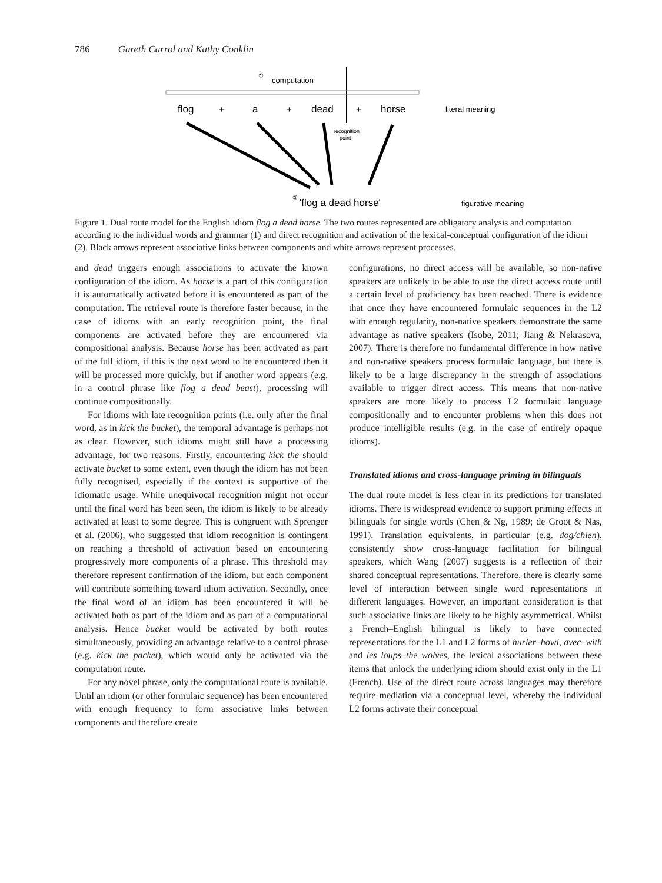786 Gareth Carrol and Kathy Conklin
①
computation
flog
+
a
+
dead
+
horse
literal meaning
recognition
point
②
'flog a dead horse'
figurative meaning
Figure 1. Dual route model for the English idiom flog a dead horse. The two routes represented are obligatory analysis and computation according to the individual words and grammar (1) and direct recognition and activation of the lexical-conceptual configuration of the idiom (2). Black arrows represent associative links between components and white arrows represent processes.
and dead triggers enough associations to activate the known configuration of the idiom. As horse is a part of this configuration it is automatically activated before it is encountered as part of the computation. The retrieval route is therefore faster because, in the case of idioms with an early recognition point, the final components are activated before they are encountered via compositional analysis. Because horse has been activated as part of the full idiom, if this is the next word to be encountered then it will be processed more quickly, but if another word appears (e.g. in a control phrase like flog a dead beast), processing will continue compositionally.
For idioms with late recognition points (i.e. only after the final word, as in kick the bucket), the temporal advantage is perhaps not as clear. However, such idioms might still have a processing advantage, for two reasons. Firstly, encountering kick the should activate bucket to some extent, even though the idiom has not been fully recognised, especially if the context is supportive of the idiomatic usage. While unequivocal recognition might not occur until the final word has been seen, the idiom is likely to be already activated at least to some degree. This is congruent with Sprenger et al. (2006), who suggested that idiom recognition is contingent on reaching a threshold of activation based on encountering progressively more components of a phrase. This threshold may therefore represent confirmation of the idiom, but each component will contribute something toward idiom activation. Secondly, once the final word of an idiom has been encountered it will be activated both as part of the idiom and as part of a computational analysis. Hence bucket would be activated by both routes simultaneously, providing an advantage relative to a control phrase (e.g. kick the packet), which would only be activated via the computation route.
For any novel phrase, only the computational route is available. Until an idiom (or other formulaic sequence) has been encountered with enough frequency to form associative links between components and therefore create
configurations, no direct access will be available, so non-native speakers are unlikely to be able to use the direct access route until a certain level of proficiency has been reached. There is evidence that once they have encountered formulaic sequences in the L2 with enough regularity, non-native speakers demonstrate the same advantage as native speakers (Isobe, 2011; Jiang & Nekrasova, 2007). There is therefore no fundamental difference in how native and non-native speakers process formulaic language, but there is likely to be a large discrepancy in the strength of associations available to trigger direct access. This means that non-native speakers are more likely to process L2 formulaic language compositionally and to encounter problems when this does not produce intelligible results (e.g. in the case of entirely opaque idioms).
Translated idioms and cross-language priming in bilinguals
The dual route model is less clear in its predictions for translated idioms. There is widespread evidence to support priming effects in bilinguals for single words (Chen & Ng, 1989; de Groot & Nas, 1991). Translation equivalents, in particular (e.g. dog/chien), consistently show cross-language facilitation for bilingual speakers, which Wang (2007) suggests is a reflection of their shared conceptual representations. Therefore, there is clearly some level of interaction between single word representations in different languages. However, an important consideration is that such associative links are likely to be highly asymmetrical. Whilst a French–English bilingual is likely to have connected representations for the L1 and L2 forms of hurler–howl, avec–with and les loups–the wolves, the lexical associations between these items that unlock the underlying idiom should exist only in the L1 (French). Use of the direct route across languages may therefore require mediation via a conceptual level, whereby the individual L2 forms activate their conceptual